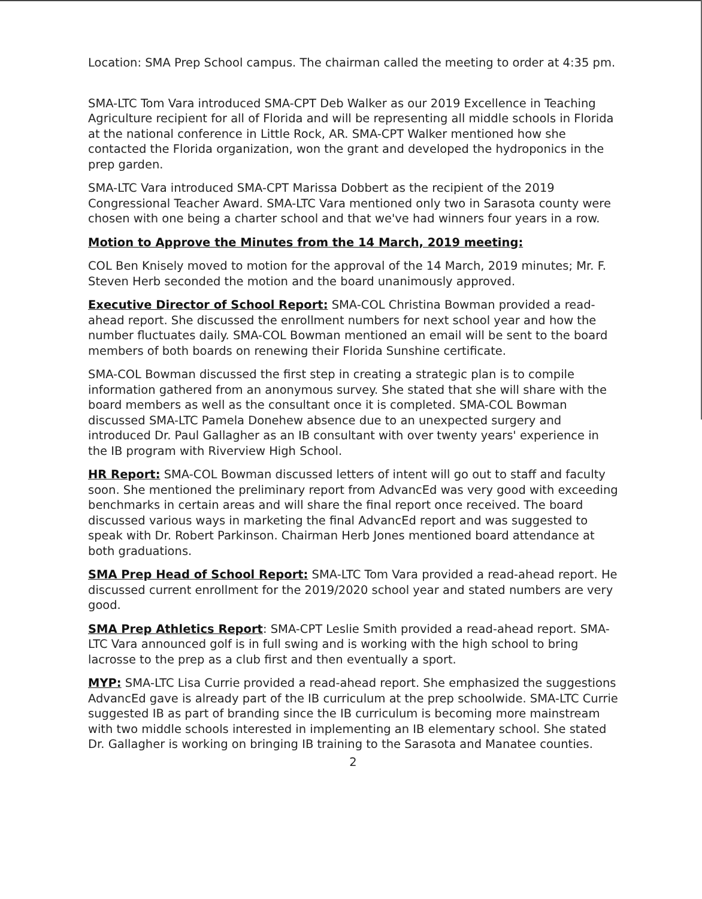Location: SMA Prep School campus. The chairman called the meeting to order at 4:35 pm.
SMA-LTC Tom Vara introduced SMA-CPT Deb Walker as our 2019 Excellence in Teaching Agriculture recipient for all of Florida and will be representing all middle schools in Florida at the national conference in Little Rock, AR. SMA-CPT Walker mentioned how she contacted the Florida organization, won the grant and developed the hydroponics in the prep garden.
SMA-LTC Vara introduced SMA-CPT Marissa Dobbert as the recipient of the 2019 Congressional Teacher Award. SMA-LTC Vara mentioned only two in Sarasota county were chosen with one being a charter school and that we've had winners four years in a row.
Motion to Approve the Minutes from the 14 March, 2019 meeting:
COL Ben Knisely moved to motion for the approval of the 14 March, 2019 minutes; Mr. F. Steven Herb seconded the motion and the board unanimously approved.
Executive Director of School Report: SMA-COL Christina Bowman provided a read-ahead report. She discussed the enrollment numbers for next school year and how the number fluctuates daily. SMA-COL Bowman mentioned an email will be sent to the board members of both boards on renewing their Florida Sunshine certificate.
SMA-COL Bowman discussed the first step in creating a strategic plan is to compile information gathered from an anonymous survey. She stated that she will share with the board members as well as the consultant once it is completed. SMA-COL Bowman discussed SMA-LTC Pamela Donehew absence due to an unexpected surgery and introduced Dr. Paul Gallagher as an IB consultant with over twenty years' experience in the IB program with Riverview High School.
HR Report: SMA-COL Bowman discussed letters of intent will go out to staff and faculty soon. She mentioned the preliminary report from AdvancEd was very good with exceeding benchmarks in certain areas and will share the final report once received. The board discussed various ways in marketing the final AdvancEd report and was suggested to speak with Dr. Robert Parkinson. Chairman Herb Jones mentioned board attendance at both graduations.
SMA Prep Head of School Report: SMA-LTC Tom Vara provided a read-ahead report. He discussed current enrollment for the 2019/2020 school year and stated numbers are very good.
SMA Prep Athletics Report: SMA-CPT Leslie Smith provided a read-ahead report. SMA-LTC Vara announced golf is in full swing and is working with the high school to bring lacrosse to the prep as a club first and then eventually a sport.
MYP: SMA-LTC Lisa Currie provided a read-ahead report. She emphasized the suggestions AdvancEd gave is already part of the IB curriculum at the prep schoolwide. SMA-LTC Currie suggested IB as part of branding since the IB curriculum is becoming more mainstream with two middle schools interested in implementing an IB elementary school. She stated Dr. Gallagher is working on bringing IB training to the Sarasota and Manatee counties.
2